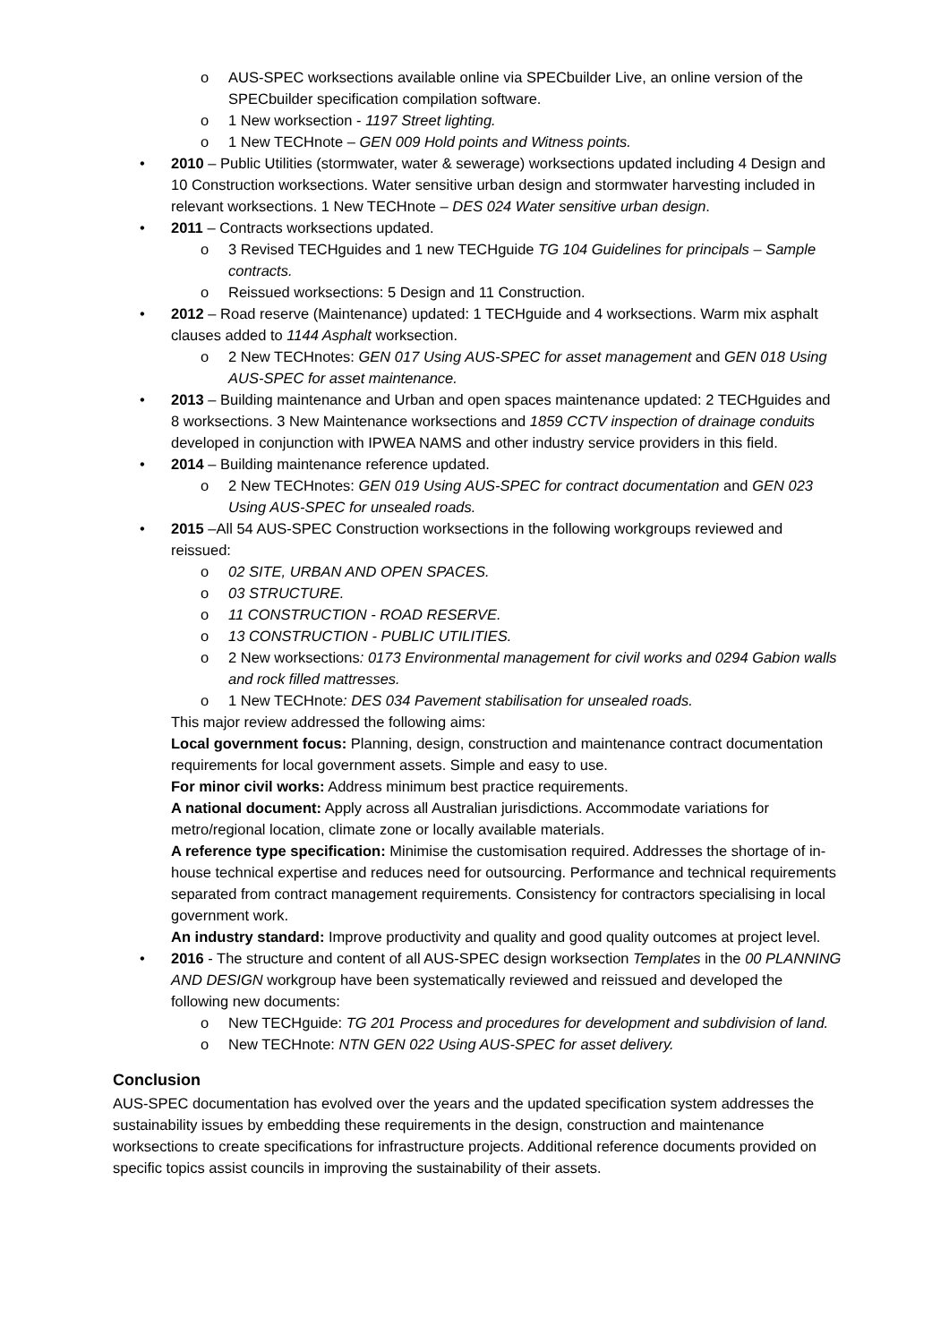o AUS-SPEC worksections available online via SPECbuilder Live, an online version of the SPECbuilder specification compilation software.
o 1 New worksection - 1197 Street lighting.
o 1 New TECHnote – GEN 009 Hold points and Witness points.
• 2010 – Public Utilities (stormwater, water & sewerage) worksections updated including 4 Design and 10 Construction worksections. Water sensitive urban design and stormwater harvesting included in relevant worksections. 1 New TECHnote – DES 024 Water sensitive urban design.
• 2011 – Contracts worksections updated.
o 3 Revised TECHguides and 1 new TECHguide TG 104 Guidelines for principals – Sample contracts.
o Reissued worksections: 5 Design and 11 Construction.
• 2012 – Road reserve (Maintenance) updated: 1 TECHguide and 4 worksections. Warm mix asphalt clauses added to 1144 Asphalt worksection.
o 2 New TECHnotes: GEN 017 Using AUS-SPEC for asset management and GEN 018 Using AUS-SPEC for asset maintenance.
• 2013 – Building maintenance and Urban and open spaces maintenance updated: 2 TECHguides and 8 worksections. 3 New Maintenance worksections and 1859 CCTV inspection of drainage conduits developed in conjunction with IPWEA NAMS and other industry service providers in this field.
• 2014 – Building maintenance reference updated.
o 2 New TECHnotes: GEN 019 Using AUS-SPEC for contract documentation and GEN 023 Using AUS-SPEC for unsealed roads.
• 2015 –All 54 AUS-SPEC Construction worksections in the following workgroups reviewed and reissued:
o 02 SITE, URBAN AND OPEN SPACES.
o 03 STRUCTURE.
o 11 CONSTRUCTION - ROAD RESERVE.
o 13 CONSTRUCTION - PUBLIC UTILITIES.
o 2 New worksections: 0173 Environmental management for civil works and 0294 Gabion walls and rock filled mattresses.
o 1 New TECHnote: DES 034 Pavement stabilisation for unsealed roads.
This major review addressed the following aims:
Local government focus: Planning, design, construction and maintenance contract documentation requirements for local government assets. Simple and easy to use.
For minor civil works: Address minimum best practice requirements.
A national document: Apply across all Australian jurisdictions. Accommodate variations for metro/regional location, climate zone or locally available materials.
A reference type specification: Minimise the customisation required. Addresses the shortage of in-house technical expertise and reduces need for outsourcing. Performance and technical requirements separated from contract management requirements. Consistency for contractors specialising in local government work.
An industry standard: Improve productivity and quality and good quality outcomes at project level.
• 2016 - The structure and content of all AUS-SPEC design worksection Templates in the 00 PLANNING AND DESIGN workgroup have been systematically reviewed and reissued and developed the following new documents:
o New TECHguide: TG 201 Process and procedures for development and subdivision of land.
o New TECHnote: NTN GEN 022 Using AUS-SPEC for asset delivery.
Conclusion
AUS-SPEC documentation has evolved over the years and the updated specification system addresses the sustainability issues by embedding these requirements in the design, construction and maintenance worksections to create specifications for infrastructure projects. Additional reference documents provided on specific topics assist councils in improving the sustainability of their assets.